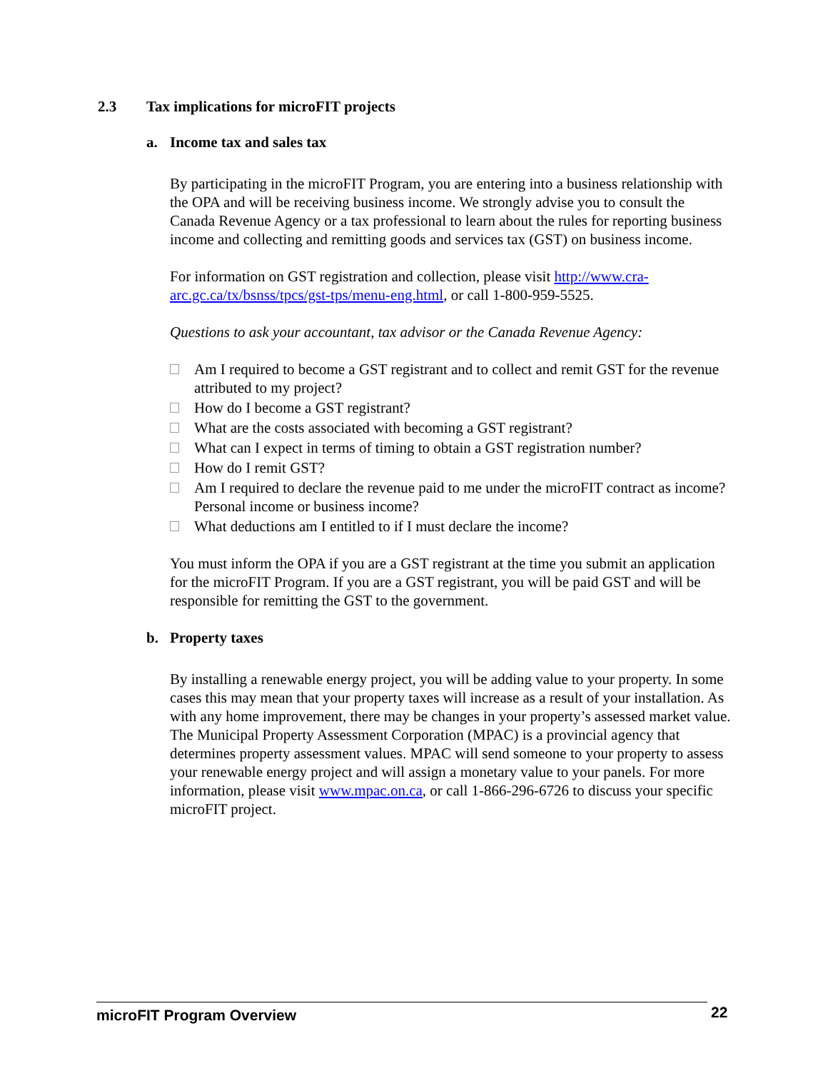2.3 Tax implications for microFIT projects
a. Income tax and sales tax
By participating in the microFIT Program, you are entering into a business relationship with the OPA and will be receiving business income. We strongly advise you to consult the Canada Revenue Agency or a tax professional to learn about the rules for reporting business income and collecting and remitting goods and services tax (GST) on business income.
For information on GST registration and collection, please visit http://www.cra-arc.gc.ca/tx/bsnss/tpcs/gst-tps/menu-eng.html, or call 1-800-959-5525.
Questions to ask your accountant, tax advisor or the Canada Revenue Agency:
Am I required to become a GST registrant and to collect and remit GST for the revenue attributed to my project?
How do I become a GST registrant?
What are the costs associated with becoming a GST registrant?
What can I expect in terms of timing to obtain a GST registration number?
How do I remit GST?
Am I required to declare the revenue paid to me under the microFIT contract as income? Personal income or business income?
What deductions am I entitled to if I must declare the income?
You must inform the OPA if you are a GST registrant at the time you submit an application for the microFIT Program. If you are a GST registrant, you will be paid GST and will be responsible for remitting the GST to the government.
b. Property taxes
By installing a renewable energy project, you will be adding value to your property. In some cases this may mean that your property taxes will increase as a result of your installation. As with any home improvement, there may be changes in your property’s assessed market value. The Municipal Property Assessment Corporation (MPAC) is a provincial agency that determines property assessment values. MPAC will send someone to your property to assess your renewable energy project and will assign a monetary value to your panels. For more information, please visit www.mpac.on.ca, or call 1-866-296-6726 to discuss your specific microFIT project.
microFIT Program Overview 22